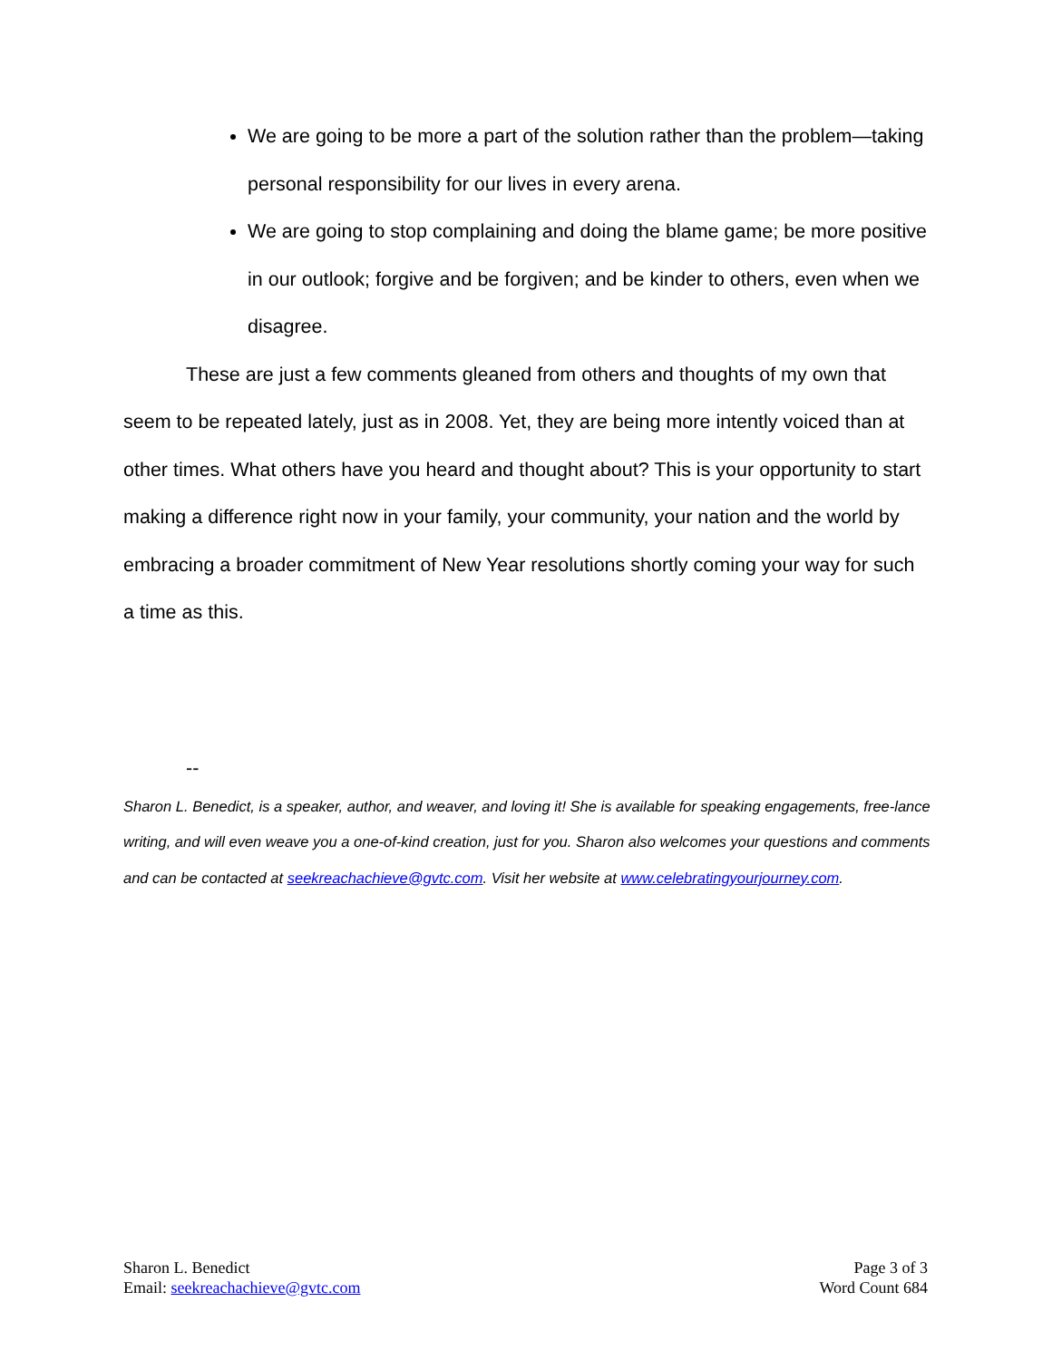We are going to be more a part of the solution rather than the problem—taking personal responsibility for our lives in every arena.
We are going to stop complaining and doing the blame game; be more positive in our outlook; forgive and be forgiven; and be kinder to others, even when we disagree.
These are just a few comments gleaned from others and thoughts of my own that seem to be repeated lately, just as in 2008. Yet, they are being more intently voiced than at other times. What others have you heard and thought about? This is your opportunity to start making a difference right now in your family, your community, your nation and the world by embracing a broader commitment of New Year resolutions shortly coming your way for such a time as this.
--
Sharon L. Benedict, is a speaker, author, and weaver, and loving it! She is available for speaking engagements, free-lance writing, and will even weave you a one-of-kind creation, just for you. Sharon also welcomes your questions and comments and can be contacted at seekreachachieve@gvtc.com. Visit her website at www.celebratingyourjourney.com.
Sharon L. Benedict
Email: seekreachachieve@gvtc.com
Page 3 of 3
Word Count 684